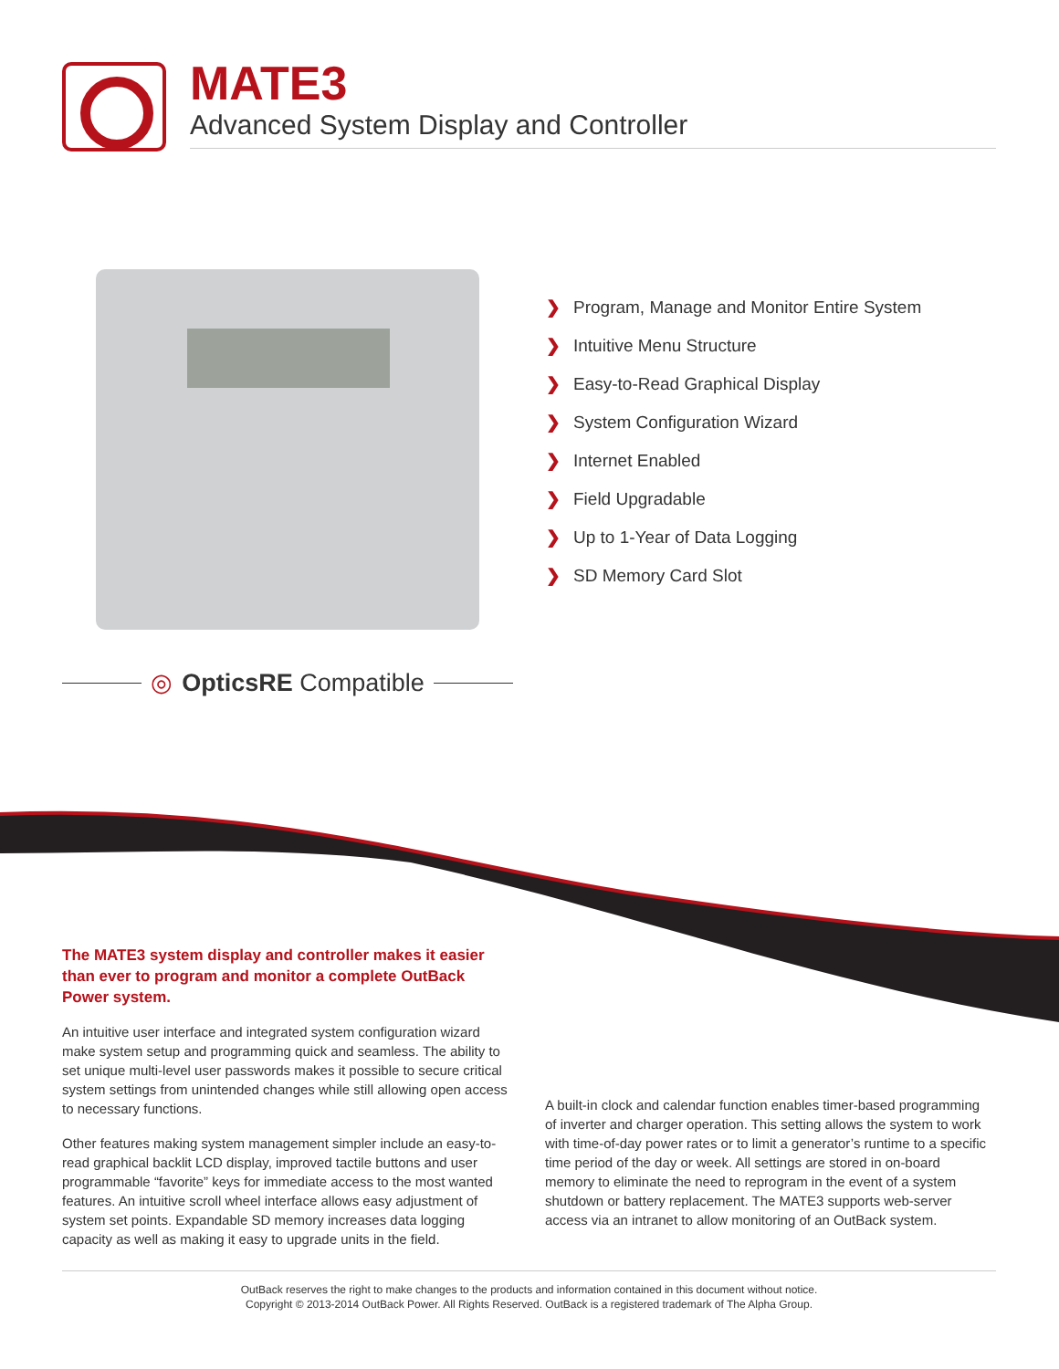MATE3
Advanced System Display and Controller
❯ Program, Manage and Monitor Entire System
❯ Intuitive Menu Structure
❯ Easy-to-Read Graphical Display
❯ System Configuration Wizard
❯ Internet Enabled
❯ Field Upgradable
❯ Up to 1-Year of Data Logging
❯ SD Memory Card Slot
◎ OpticsRE Compatible
The MATE3 system display and controller makes it easier than ever to program and monitor a complete OutBack Power system.
An intuitive user interface and integrated system configuration wizard make system setup and programming quick and seamless. The ability to set unique multi-level user passwords makes it possible to secure critical system settings from unintended changes while still allowing open access to necessary functions.
Other features making system management simpler include an easy-to-read graphical backlit LCD display, improved tactile buttons and user programmable “favorite” keys for immediate access to the most wanted features. An intuitive scroll wheel interface allows easy adjustment of system set points. Expandable SD memory increases data logging capacity as well as making it easy to upgrade units in the field.
A built-in clock and calendar function enables timer-based programming of inverter and charger operation. This setting allows the system to work with time-of-day power rates or to limit a generator’s runtime to a specific time period of the day or week. All settings are stored in on-board memory to eliminate the need to reprogram in the event of a system shutdown or battery replacement. The MATE3 supports web-server access via an intranet to allow monitoring of an OutBack system.
OutBack reserves the right to make changes to the products and information contained in this document without notice.
Copyright © 2013-2014 OutBack Power. All Rights Reserved. OutBack is a registered trademark of The Alpha Group.